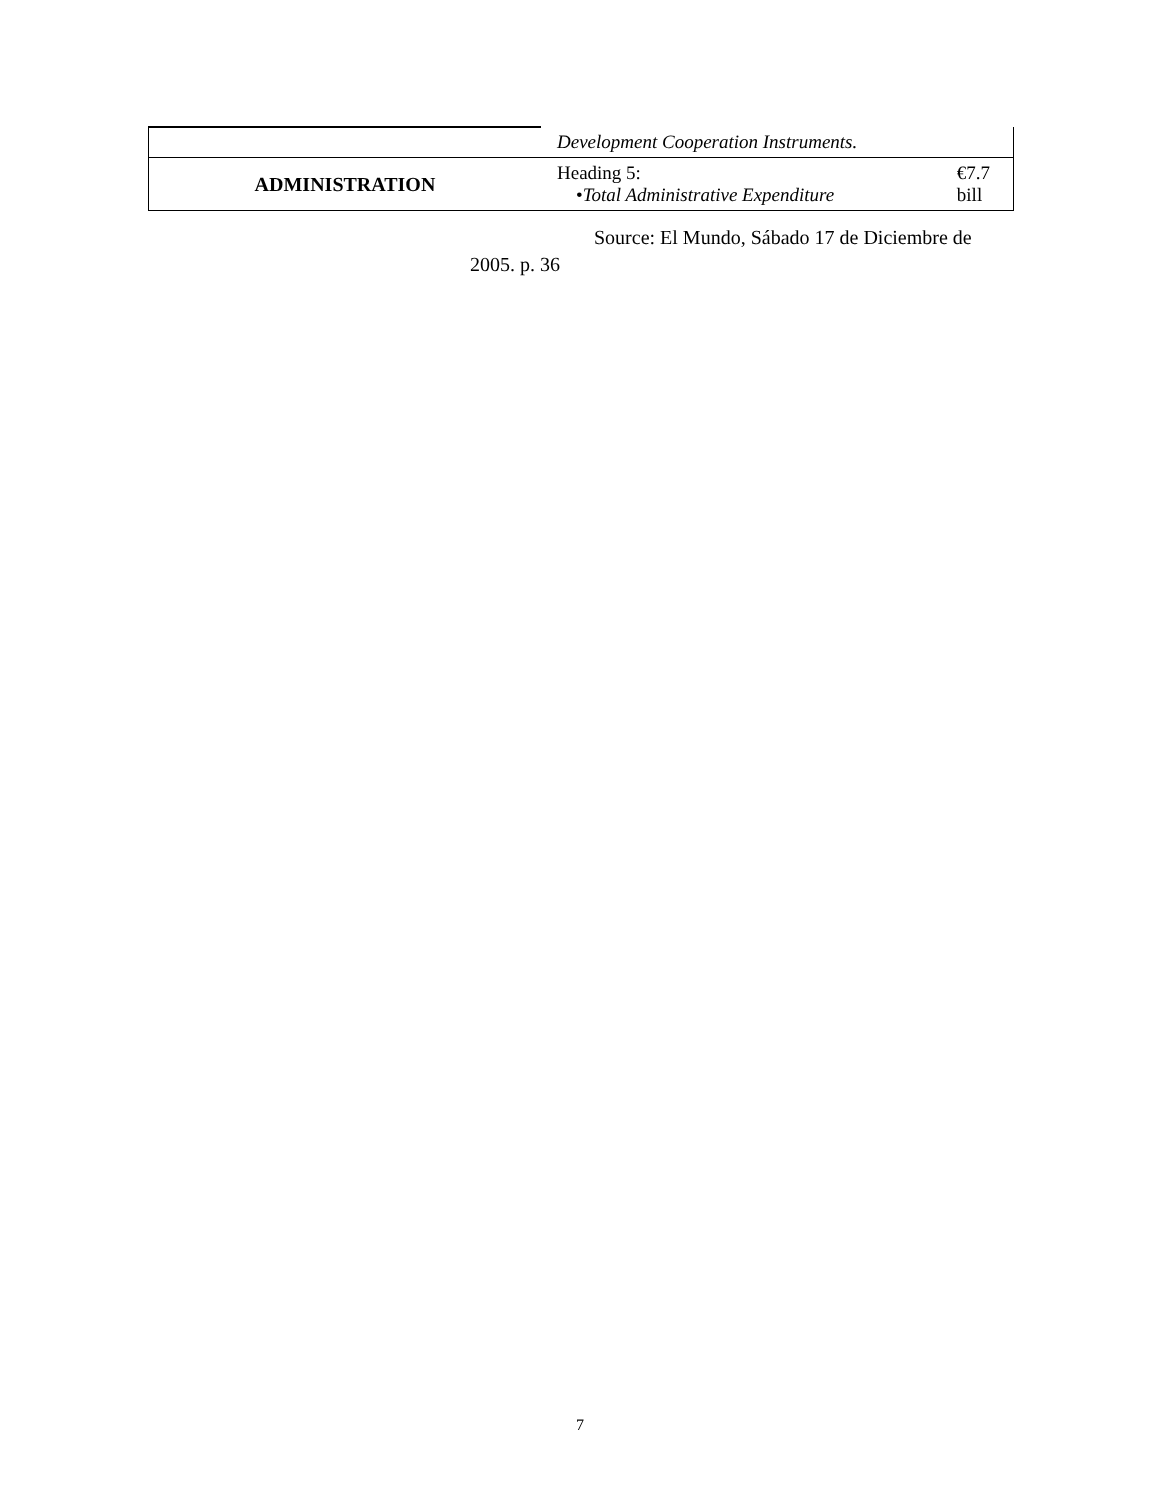| | Development Cooperation Instruments. | |
| ADMINISTRATION | Heading 5: • Total Administrative Expenditure | €7.7 bill |
Source: El Mundo, Sábado 17 de Diciembre de
2005. p. 36
7